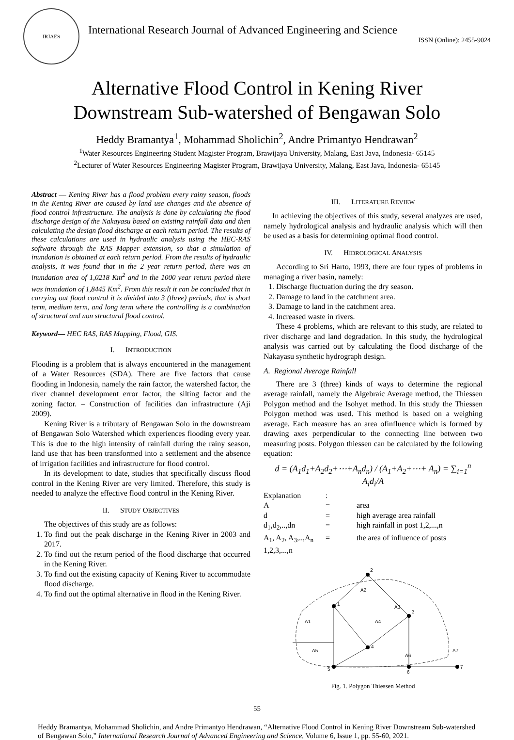IRJAES
International Research Journal of Advanced Engineering and Science
ISSN (Online): 2455-9024
Alternative Flood Control in Kening River
Downstream Sub-watershed of Bengawan Solo
Heddy Bramantya<sup>1</sup>, Mohammad Sholichin<sup>2</sup>, Andre Primantyo Hendrawan<sup>2</sup>
<sup>1</sup> Water Resources Engineering Student Magister Program, Brawijaya University, Malang, East Java, Indonesia- 65145
<sup>2</sup> Lecturer of Water Resources Engineering Magister Program, Brawijaya University, Malang, East Java, Indonesia- 65145
Abstract — Kening River has a flood problem every rainy season, floods in the Kening River are caused by land use changes and the absence of flood control infrastructure. The analysis is done by calculating the flood discharge design of the Nakayasu based on existing rainfall data and then calculating the design flood discharge at each return period. The results of these calculations are used in hydraulic analysis using the HEC-RAS software through the RAS Mapper extension, so that a simulation of inundation is obtained at each return period. From the results of hydraulic analysis, it was found that in the 2 year return period, there was an inundation area of 1,0218 Km<sup>2</sup> and in the 1000 year return period there was inundation of 1,8445 Km<sup>2</sup>. From this result it can be concluded that in carrying out flood control it is divided into 3 (three) periods, that is short term, medium term, and long term where the controlling is a combination of structural and non structural flood control.
Keyword— HEC RAS, RAS Mapping, Flood, GIS.
I. INTRODUCTION
Flooding is a problem that is always encountered in the management of a Water Resources (SDA). There are five factors that cause flooding in Indonesia, namely the rain factor, the watershed factor, the river channel development error factor, the silting factor and the zoning factor. – Construction of facilities dan infrastructure (Aji 2009).
Kening River is a tributary of Bengawan Solo in the downstream of Bengawan Solo Watershed which experiences flooding every year. This is due to the high intensity of rainfall during the rainy season, land use that has been transformed into a settlement and the absence of irrigation facilities and infrastructure for flood control.
In its development to date, studies that specifically discuss flood control in the Kening River are very limited. Therefore, this study is needed to analyze the effective flood control in the Kening River.
II. STUDY OBJECTIVES
The objectives of this study are as follows:
1. To find out the peak discharge in the Kening River in 2003 and 2017.
2. To find out the return period of the flood discharge that occurred in the Kening River.
3. To find out the existing capacity of Kening River to accommodate flood discharge.
4. To find out the optimal alternative in flood in the Kening River.
III. LITERATURE REVIEW
In achieving the objectives of this study, several analyzes are used, namely hydrological analysis and hydraulic analysis which will then be used as a basis for determining optimal flood control.
IV. HIDROLOGICAL ANALYSIS
According to Sri Harto, 1993, there are four types of problems in managing a river basin, namely:
1. Discharge fluctuation during the dry season.
2. Damage to land in the catchment area.
3. Damage to land in the catchment area.
4. Increased waste in rivers.
These 4 problems, which are relevant to this study, are related to river discharge and land degradation. In this study, the hydrological analysis was carried out by calculating the flood discharge of the Nakayasu synthetic hydrograph design.
A. Regional Average Rainfall
There are 3 (three) kinds of ways to determine the regional average rainfall, namely the Algebraic Average method, the Thiessen Polygon method and the Isohyet method. In this study the Thiessen Polygon method was used. This method is based on a weighing average. Each measure has an area ofinfluence which is formed by drawing axes perpendicular to the connecting line between two measuring posts. Polygon thiessen can be calculated by the following equation:
d = (A<sub>1</sub>d<sub>1</sub>+A<sub>2</sub>d<sub>2</sub>+⋯+A<sub>n</sub>d<sub>n</sub>) / (A<sub>1</sub>+A<sub>2</sub>+⋯+ A<sub>n</sub>) = ∑<sub>i=1</sub><sup>n</sup> A<sub>i</sub>d<sub>i</sub>/A
| Explanation | : | |
| A | = | area |
| d | = | high average area rainfall |
| d<sub>1</sub>,d<sub>2</sub>,..,dn | = | high rainfall in post 1,2,...,n |
| A<sub>1</sub>, A<sub>2</sub>, A<sub>3</sub>,..,A<sub>n</sub> | = | the area of influence of posts |
| 1,2,3,...,n | | |
2
1
3
4
5
6
7
A2
A1
A3
A4
A5
A6
A7
Fig. 1. Polygon Thiessen Method
55
Heddy Bramantya, Mohammad Sholichin, and Andre Primantyo Hendrawan, “Alternative Flood Control in Kening River Downstream Sub-watershed of Bengawan Solo,” International Research Journal of Advanced Engineering and Science, Volume 6, Issue 1, pp. 55-60, 2021.